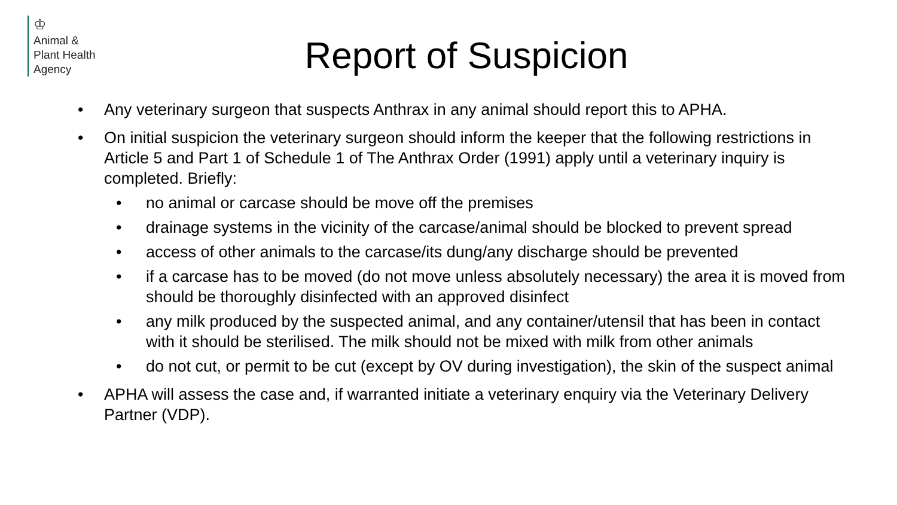♔
Animal &
Plant Health
Agency
Report of Suspicion
• Any veterinary surgeon that suspects Anthrax in any animal should report this to APHA.
• On initial suspicion the veterinary surgeon should inform the keeper that the following restrictions in Article 5 and Part 1 of Schedule 1 of The Anthrax Order (1991) apply until a veterinary inquiry is completed. Briefly:
• no animal or carcase should be move off the premises
• drainage systems in the vicinity of the carcase/animal should be blocked to prevent spread
• access of other animals to the carcase/its dung/any discharge should be prevented
• if a carcase has to be moved (do not move unless absolutely necessary) the area it is moved from should be thoroughly disinfected with an approved disinfect
• any milk produced by the suspected animal, and any container/utensil that has been in contact with it should be sterilised. The milk should not be mixed with milk from other animals
• do not cut, or permit to be cut (except by OV during investigation), the skin of the suspect animal
• APHA will assess the case and, if warranted initiate a veterinary enquiry via the Veterinary Delivery Partner (VDP).